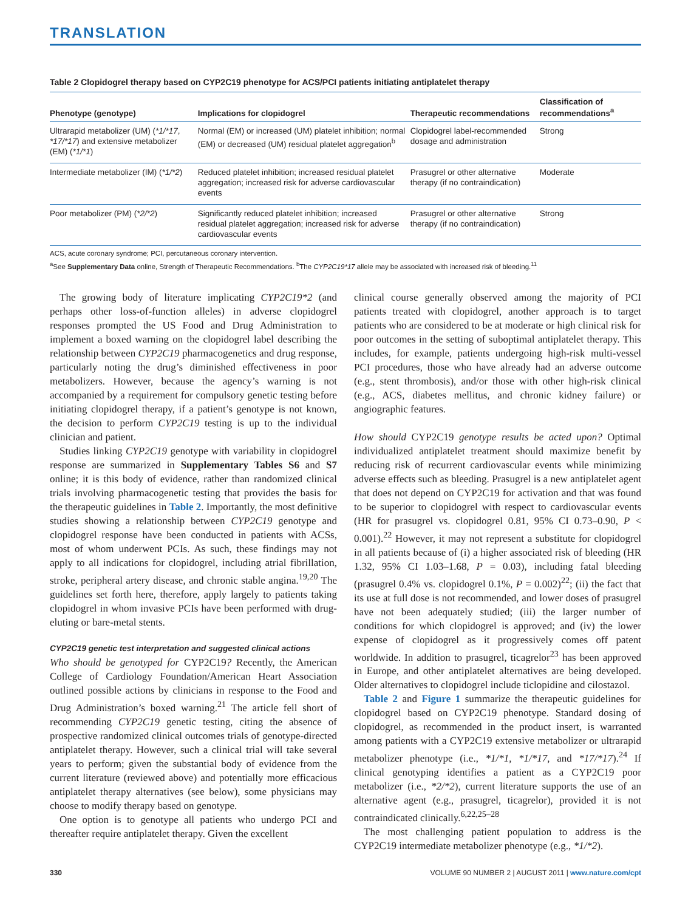TRANSLATION
Table 2 Clopidogrel therapy based on CYP2C19 phenotype for ACS/PCI patients initiating antiplatelet therapy
| Phenotype (genotype) | Implications for clopidogrel | Therapeutic recommendations | Classification of recommendations<sup>a</sup> |
| --- | --- | --- | --- |
| Ultrarapid metabolizer (UM) ( *1/*17 , *17/*17 ) and extensive metabolizer (EM) ( *1/*1 ) | Normal (EM) or increased (UM) platelet inhibition; normal (EM) or decreased (UM) residual platelet aggregation<sup>b</sup> | Clopidogrel label-recommended dosage and administration | Strong |
| Intermediate metabolizer (IM) ( *1/*2 ) | Reduced platelet inhibition; increased residual platelet aggregation; increased risk for adverse cardiovascular events | Prasugrel or other alternative therapy (if no contraindication) | Moderate |
| Poor metabolizer (PM) ( *2/*2 ) | Significantly reduced platelet inhibition; increased residual platelet aggregation; increased risk for adverse cardiovascular events | Prasugrel or other alternative therapy (if no contraindication) | Strong |
ACS, acute coronary syndrome; PCI, percutaneous coronary intervention.
<sup>a</sup> See Supplementary Data online, Strength of Therapeutic Recommendations. <sup>b</sup>The CYP2C19*17 allele may be associated with increased risk of bleeding.<sup>11</sup>
The growing body of literature implicating CYP2C19*2 (and perhaps other loss-of-function alleles) in adverse clopidogrel responses prompted the US Food and Drug Administration to implement a boxed warning on the clopidogrel label describing the relationship between CYP2C19 pharmacogenetics and drug response, particularly noting the drug’s diminished effectiveness in poor metabolizers. However, because the agency’s warning is not accompanied by a requirement for compulsory genetic testing before initiating clopidogrel therapy, if a patient’s genotype is not known, the decision to perform CYP2C19 testing is up to the individual clinician and patient.
Studies linking CYP2C19 genotype with variability in clopidogrel response are summarized in Supplementary Tables S6 and S7 online; it is this body of evidence, rather than randomized clinical trials involving pharmacogenetic testing that provides the basis for the therapeutic guidelines in Table 2. Importantly, the most definitive studies showing a relationship between CYP2C19 genotype and clopidogrel response have been conducted in patients with ACSs, most of whom underwent PCIs. As such, these findings may not apply to all indications for clopidogrel, including atrial fibrillation, stroke, peripheral artery disease, and chronic stable angina.<sup>19,20</sup> The guidelines set forth here, therefore, apply largely to patients taking clopidogrel in whom invasive PCIs have been performed with drug-eluting or bare-metal stents.
CYP2C19 genetic test interpretation and suggested clinical actions
Who should be genotyped for CYP2C19? Recently, the American College of Cardiology Foundation/American Heart Association outlined possible actions by clinicians in response to the Food and Drug Administration’s boxed warning.<sup>21</sup> The article fell short of recommending CYP2C19 genetic testing, citing the absence of prospective randomized clinical outcomes trials of genotype-directed antiplatelet therapy. However, such a clinical trial will take several years to perform; given the substantial body of evidence from the current literature (reviewed above) and potentially more efficacious antiplatelet therapy alternatives (see below), some physicians may choose to modify therapy based on genotype.
One option is to genotype all patients who undergo PCI and thereafter require antiplatelet therapy. Given the excellent
clinical course generally observed among the majority of PCI patients treated with clopidogrel, another approach is to target patients who are considered to be at moderate or high clinical risk for poor outcomes in the setting of suboptimal antiplatelet therapy. This includes, for example, patients undergoing high-risk multi-vessel PCI procedures, those who have already had an adverse outcome (e.g., stent thrombosis), and/or those with other high-risk clinical (e.g., ACS, diabetes mellitus, and chronic kidney failure) or angiographic features.
How should CYP2C19 genotype results be acted upon? Optimal individualized antiplatelet treatment should maximize benefit by reducing risk of recurrent cardiovascular events while minimizing adverse effects such as bleeding. Prasugrel is a new antiplatelet agent that does not depend on CYP2C19 for activation and that was found to be superior to clopidogrel with respect to cardiovascular events (HR for prasugrel vs. clopidogrel 0.81, 95% CI 0.73–0.90, P < 0.001).<sup>22</sup> However, it may not represent a substitute for clopidogrel in all patients because of (i) a higher associated risk of bleeding (HR 1.32, 95% CI 1.03–1.68, P = 0.03), including fatal bleeding (prasugrel 0.4% vs. clopidogrel 0.1%, P = 0.002)<sup>22</sup>; (ii) the fact that its use at full dose is not recommended, and lower doses of prasugrel have not been adequately studied; (iii) the larger number of conditions for which clopidogrel is approved; and (iv) the lower expense of clopidogrel as it progressively comes off patent worldwide. In addition to prasugrel, ticagrelor<sup>23</sup> has been approved in Europe, and other antiplatelet alternatives are being developed. Older alternatives to clopidogrel include ticlopidine and cilostazol.
Table 2 and Figure 1 summarize the therapeutic guidelines for clopidogrel based on CYP2C19 phenotype. Standard dosing of clopidogrel, as recommended in the product insert, is warranted among patients with a CYP2C19 extensive metabolizer or ultrarapid metabolizer phenotype (i.e., *1/*1, *1/*17, and *17/*17).<sup>24</sup> If clinical genotyping identifies a patient as a CYP2C19 poor metabolizer (i.e., *2/*2), current literature supports the use of an alternative agent (e.g., prasugrel, ticagrelor), provided it is not contraindicated clinically.<sup>6,22,25–28</sup>
The most challenging patient population to address is the CYP2C19 intermediate metabolizer phenotype (e.g., *1/*2).
330 VOLUME 90 NUMBER 2 | AUGUST 2011 | www.nature.com/cpt